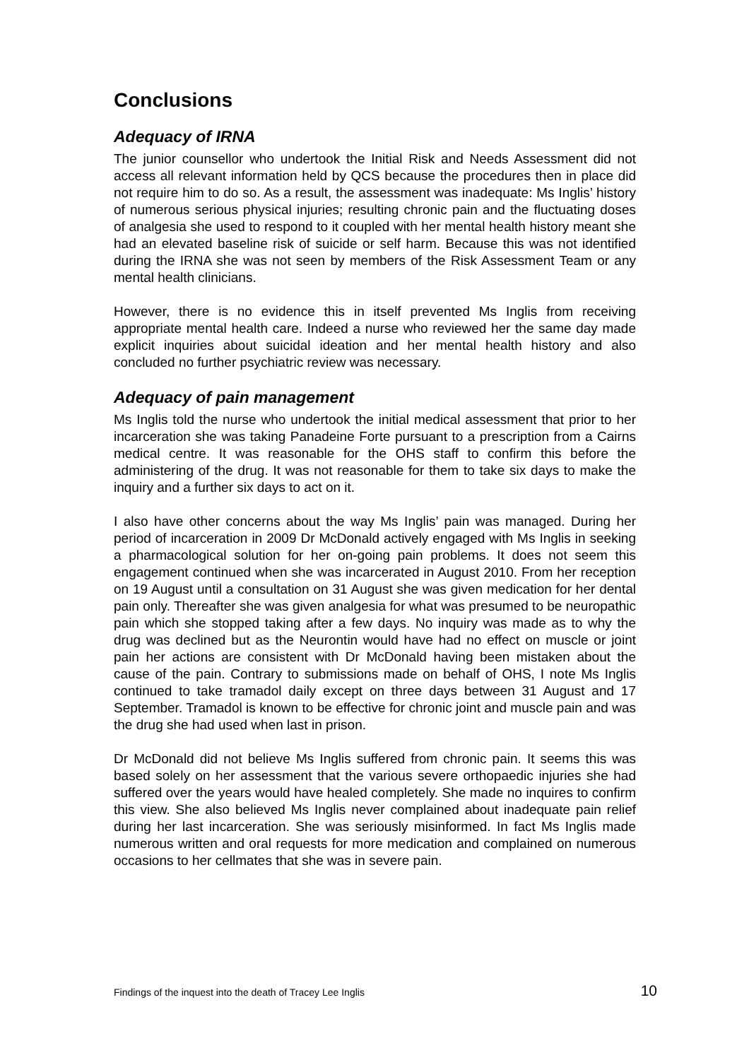Conclusions
Adequacy of IRNA
The junior counsellor who undertook the Initial Risk and Needs Assessment did not access all relevant information held by QCS because the procedures then in place did not require him to do so. As a result, the assessment was inadequate: Ms Inglis’ history of numerous serious physical injuries; resulting chronic pain and the fluctuating doses of analgesia she used to respond to it coupled with her mental health history meant she had an elevated baseline risk of suicide or self harm. Because this was not identified during the IRNA she was not seen by members of the Risk Assessment Team or any mental health clinicians.
However, there is no evidence this in itself prevented Ms Inglis from receiving appropriate mental health care. Indeed a nurse who reviewed her the same day made explicit inquiries about suicidal ideation and her mental health history and also concluded no further psychiatric review was necessary.
Adequacy of pain management
Ms Inglis told the nurse who undertook the initial medical assessment that prior to her incarceration she was taking Panadeine Forte pursuant to a prescription from a Cairns medical centre. It was reasonable for the OHS staff to confirm this before the administering of the drug. It was not reasonable for them to take six days to make the inquiry and a further six days to act on it.
I also have other concerns about the way Ms Inglis’ pain was managed. During her period of incarceration in 2009 Dr McDonald actively engaged with Ms Inglis in seeking a pharmacological solution for her on-going pain problems. It does not seem this engagement continued when she was incarcerated in August 2010. From her reception on 19 August until a consultation on 31 August she was given medication for her dental pain only. Thereafter she was given analgesia for what was presumed to be neuropathic pain which she stopped taking after a few days. No inquiry was made as to why the drug was declined but as the Neurontin would have had no effect on muscle or joint pain her actions are consistent with Dr McDonald having been mistaken about the cause of the pain. Contrary to submissions made on behalf of OHS, I note Ms Inglis continued to take tramadol daily except on three days between 31 August and 17 September. Tramadol is known to be effective for chronic joint and muscle pain and was the drug she had used when last in prison.
Dr McDonald did not believe Ms Inglis suffered from chronic pain. It seems this was based solely on her assessment that the various severe orthopaedic injuries she had suffered over the years would have healed completely. She made no inquires to confirm this view. She also believed Ms Inglis never complained about inadequate pain relief during her last incarceration. She was seriously misinformed. In fact Ms Inglis made numerous written and oral requests for more medication and complained on numerous occasions to her cellmates that she was in severe pain.
Findings of the inquest into the death of Tracey Lee Inglis 10